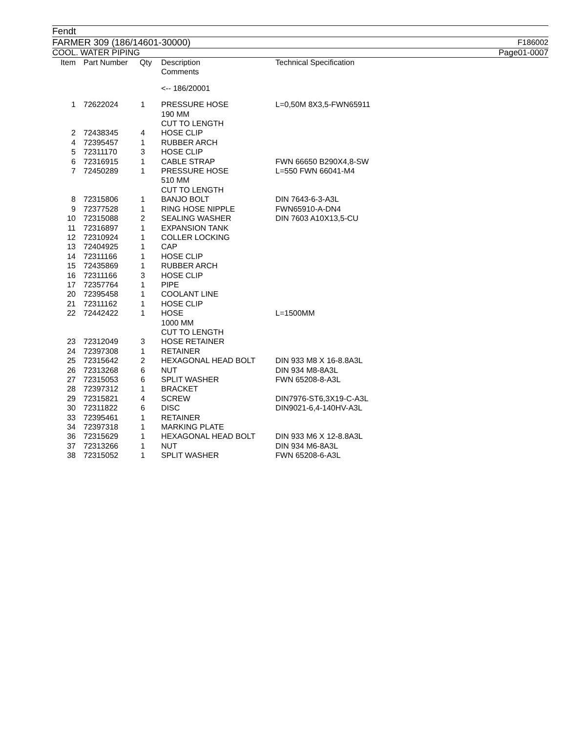Fendt
FARMER 309 (186/14601-30000) F186002
COOL. WATER PIPING Page01-0007
| Item | Part Number | Qty | Description Comments | Technical Specification |
| --- | --- | --- | --- | --- |
| | | | <-- 186/20001 | |
| 1 | 72622024 | 1 | PRESSURE HOSE 190 MM CUT TO LENGTH | L=0,50M 8X3,5-FWN65911 |
| 2 | 72438345 | 4 | HOSE CLIP | |
| 4 | 72395457 | 1 | RUBBER ARCH | |
| 5 | 72311170 | 3 | HOSE CLIP | |
| 6 | 72316915 | 1 | CABLE STRAP | FWN 66650 B290X4,8-SW |
| 7 | 72450289 | 1 | PRESSURE HOSE 510 MM CUT TO LENGTH | L=550 FWN 66041-M4 |
| 8 | 72315806 | 1 | BANJO BOLT | DIN 7643-6-3-A3L |
| 9 | 72377528 | 1 | RING HOSE NIPPLE | FWN65910-A-DN4 |
| 10 | 72315088 | 2 | SEALING WASHER | DIN 7603 A10X13,5-CU |
| 11 | 72316897 | 1 | EXPANSION TANK | |
| 12 | 72310924 | 1 | COLLER LOCKING | |
| 13 | 72404925 | 1 | CAP | |
| 14 | 72311166 | 1 | HOSE CLIP | |
| 15 | 72435869 | 1 | RUBBER ARCH | |
| 16 | 72311166 | 3 | HOSE CLIP | |
| 17 | 72357764 | 1 | PIPE | |
| 20 | 72395458 | 1 | COOLANT LINE | |
| 21 | 72311162 | 1 | HOSE CLIP | |
| 22 | 72442422 | 1 | HOSE 1000 MM CUT TO LENGTH | L=1500MM |
| 23 | 72312049 | 3 | HOSE RETAINER | |
| 24 | 72397308 | 1 | RETAINER | |
| 25 | 72315642 | 2 | HEXAGONAL HEAD BOLT | DIN 933 M8 X 16-8.8A3L |
| 26 | 72313268 | 6 | NUT | DIN 934 M8-8A3L |
| 27 | 72315053 | 6 | SPLIT WASHER | FWN 65208-8-A3L |
| 28 | 72397312 | 1 | BRACKET | |
| 29 | 72315821 | 4 | SCREW | DIN7976-ST6,3X19-C-A3L |
| 30 | 72311822 | 6 | DISC | DIN9021-6,4-140HV-A3L |
| 33 | 72395461 | 1 | RETAINER | |
| 34 | 72397318 | 1 | MARKING PLATE | |
| 36 | 72315629 | 1 | HEXAGONAL HEAD BOLT | DIN 933 M6 X 12-8.8A3L |
| 37 | 72313266 | 1 | NUT | DIN 934 M6-8A3L |
| 38 | 72315052 | 1 | SPLIT WASHER | FWN 65208-6-A3L |